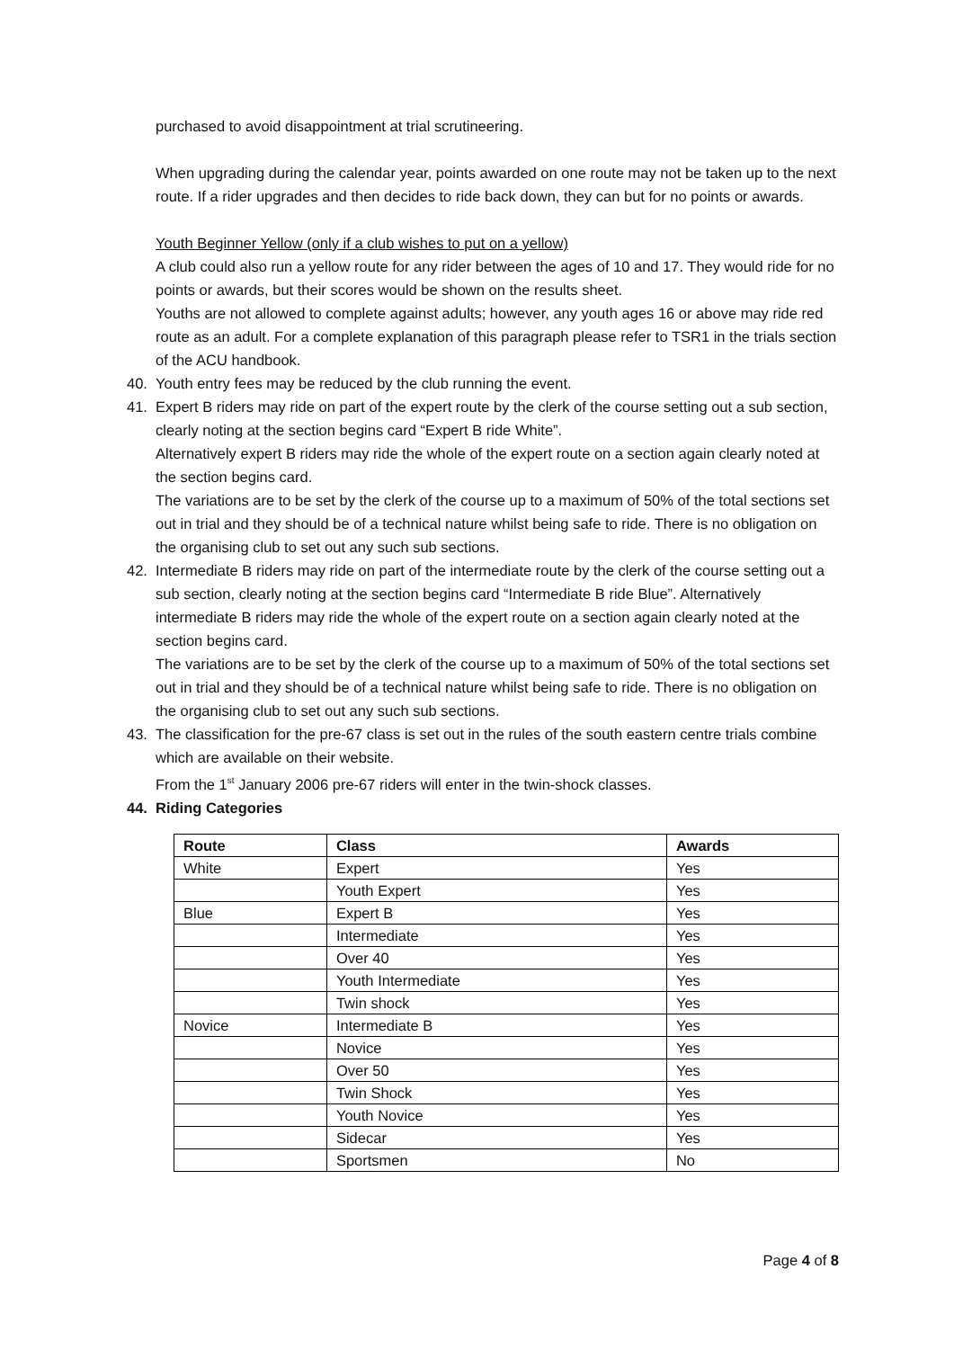purchased to avoid disappointment at trial scrutineering.
When upgrading during the calendar year, points awarded on one route may not be taken up to the next route. If a rider upgrades and then decides to ride back down, they can but for no points or awards.
Youth Beginner Yellow (only if a club wishes to put on a yellow)
A club could also run a yellow route for any rider between the ages of 10 and 17. They would ride for no points or awards, but their scores would be shown on the results sheet.
Youths are not allowed to complete against adults; however, any youth ages 16 or above may ride red route as an adult. For a complete explanation of this paragraph please refer to TSR1 in the trials section of the ACU handbook.
40. Youth entry fees may be reduced by the club running the event.
41. Expert B riders may ride on part of the expert route by the clerk of the course setting out a sub section, clearly noting at the section begins card “Expert B ride White”.
Alternatively expert B riders may ride the whole of the expert route on a section again clearly noted at the section begins card.
The variations are to be set by the clerk of the course up to a maximum of 50% of the total sections set out in trial and they should be of a technical nature whilst being safe to ride. There is no obligation on the organising club to set out any such sub sections.
42. Intermediate B riders may ride on part of the intermediate route by the clerk of the course setting out a sub section, clearly noting at the section begins card “Intermediate B ride Blue”. Alternatively intermediate B riders may ride the whole of the expert route on a section again clearly noted at the section begins card.
The variations are to be set by the clerk of the course up to a maximum of 50% of the total sections set out in trial and they should be of a technical nature whilst being safe to ride. There is no obligation on the organising club to set out any such sub sections.
43. The classification for the pre-67 class is set out in the rules of the south eastern centre trials combine which are available on their website.
From the 1<sup>st</sup> January 2006 pre-67 riders will enter in the twin-shock classes.
44. Riding Categories
| Route | Class | Awards |
| --- | --- | --- |
| White | Expert | Yes |
| | Youth Expert | Yes |
| Blue | Expert B | Yes |
| | Intermediate | Yes |
| | Over 40 | Yes |
| | Youth Intermediate | Yes |
| | Twin shock | Yes |
| Novice | Intermediate B | Yes |
| | Novice | Yes |
| | Over 50 | Yes |
| | Twin Shock | Yes |
| | Youth Novice | Yes |
| | Sidecar | Yes |
| | Sportsmen | No |
Page 4 of 8